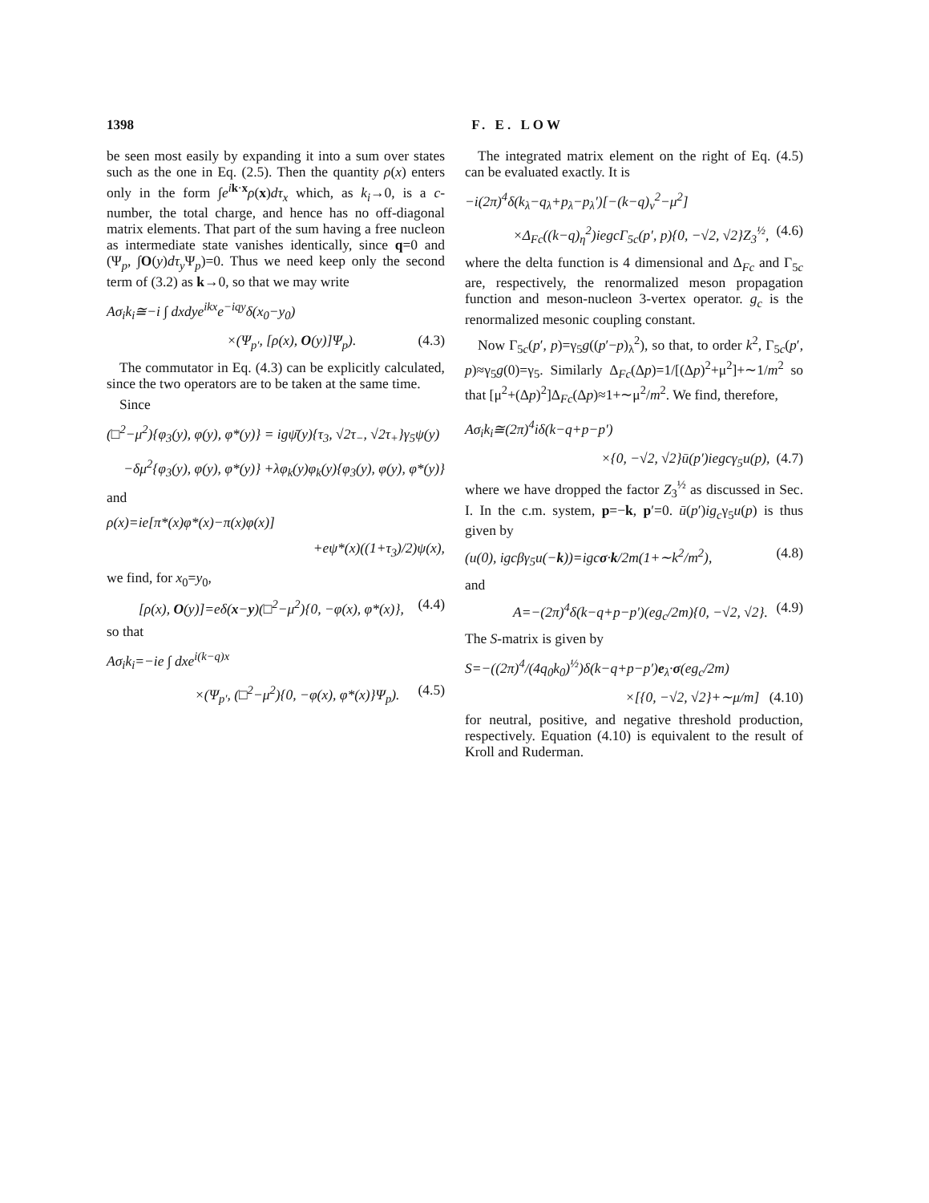1398 F. E. LOW
be seen most easily by expanding it into a sum over states such as the one in Eq. (2.5). Then the quantity ρ(x) enters only in the form ∫e<sup>ik·x</sup>ρ(x)dτ<sub>x</sub> which, as k<sub>i</sub>→0, is a c-number, the total charge, and hence has no off-diagonal matrix elements. That part of the sum having a free nucleon as intermediate state vanishes identically, since q=0 and (Ψ<sub>p</sub>, ∫O(y)dτ<sub>y</sub> Ψ<sub>p</sub>)=0. Thus we need keep only the second term of (3.2) as k→0, so that we may write
Aσ<sub>i</sub>k<sub>i</sub>≅−i ∫ dxdye<sup>ikx</sup>e<sup>−iqy</sup>δ(x<sub>0</sub>−y<sub>0</sub>)
×(Ψ<sub>p′</sub>, [ρ(x), O(y)]Ψ<sub>p</sub>). (4.3)
The commutator in Eq. (4.3) can be explicitly calculated, since the two operators are to be taken at the same time.
Since
(□<sup>2</sup>−μ<sup>2</sup>){φ<sub>3</sub>(y), φ(y), φ*(y)} = igψ̄(y){τ<sub>3</sub>, √2τ<sub>−</sub>, √2τ<sub>+</sub>}γ<sub>5</sub>ψ(y)
−δμ<sup>2</sup>{φ<sub>3</sub>(y), φ(y), φ*(y)} +λφ<sub>k</sub>(y)φ<sub>k</sub>(y){φ<sub>3</sub>(y), φ(y), φ*(y)}
and
ρ(x)=ie[π*(x)φ*(x)−π(x)φ(x)]
+eψ*(x)((1+τ<sub>3</sub>)/2)ψ(x),
we find, for x<sub>0</sub>=y<sub>0</sub>,
[ρ(x), O(y)]=eδ(x−y)(□<sup>2</sup>−μ<sup>2</sup>){0, −φ(x), φ*(x)}, (4.4)
so that
Aσ<sub>i</sub>k<sub>i</sub>=−ie ∫ dxe<sup>i(k−q)x</sup>
×(Ψ<sub>p′</sub>, (□<sup>2</sup>−μ<sup>2</sup>){0, −φ(x), φ*(x)}Ψ<sub>p</sub>). (4.5)
The integrated matrix element on the right of Eq. (4.5) can be evaluated exactly. It is
−i(2π)<sup>4</sup>δ(k<sub>λ</sub>−q<sub>λ</sub>+p<sub>λ</sub>−p<sub>λ</sub>′)[−(k−q)<sub>ν</sub><sup>2</sup>−μ<sup>2</sup>]
×Δ<sub>Fc</sub>((k−q)<sub>η</sub><sup>2</sup>)iegcΓ<sub>5c</sub>(p′, p){0, −√2, √2}Z<sub>3</sub><sup>½</sup>, (4.6)
where the delta function is 4 dimensional and Δ<sub>Fc</sub> and Γ<sub>5c</sub> are, respectively, the renormalized meson propagation function and meson-nucleon 3-vertex operator. g<sub>c</sub> is the renormalized mesonic coupling constant.
Now Γ<sub>5c</sub>(p′, p)=γ<sub>5</sub>g((p′−p)<sub>λ</sub><sup>2</sup>), so that, to order k<sup>2</sup>, Γ<sub>5c</sub>(p′, p)≈γ<sub>5</sub>g(0)=γ<sub>5</sub>. Similarly Δ<sub>Fc</sub>(Δp)=1/[(Δp)<sup>2</sup>+μ<sup>2</sup>]+∼1/m<sup>2</sup> so that [μ<sup>2</sup>+(Δp)<sup>2</sup>]Δ<sub>Fc</sub>(Δp)≈1+∼μ<sup>2</sup>/m<sup>2</sup>. We find, therefore,
Aσ<sub>i</sub>k<sub>i</sub>≅(2π)<sup>4</sup>iδ(k−q+p−p′)
×{0, −√2, √2}ū(p′)iegcγ<sub>5</sub>u(p), (4.7)
where we have dropped the factor Z<sub>3</sub><sup>½</sup> as discussed in Sec. I. In the c.m. system, p=−k, p′=0. ū(p′)ig<sub>c</sub>γ<sub>5</sub>u(p) is thus given by
(u(0), igcβγ<sub>5</sub>u(−k))=igcσ·k/2m(1+∼k<sup>2</sup>/m<sup>2</sup>), (4.8)
and
A=−(2π)<sup>4</sup>δ(k−q+p−p′)(eg<sub>c</sub>/2m){0, −√2, √2}. (4.9)
The S-matrix is given by
S=−((2π)<sup>4</sup>/(4q<sub>0</sub>k<sub>0</sub>)<sup>½</sup>)δ(k−q+p−p′)e<sub>λ</sub>·σ(eg<sub>c</sub>/2m)
×[{0, −√2, √2}+∼μ/m] (4.10)
for neutral, positive, and negative threshold production, respectively. Equation (4.10) is equivalent to the result of Kroll and Ruderman.